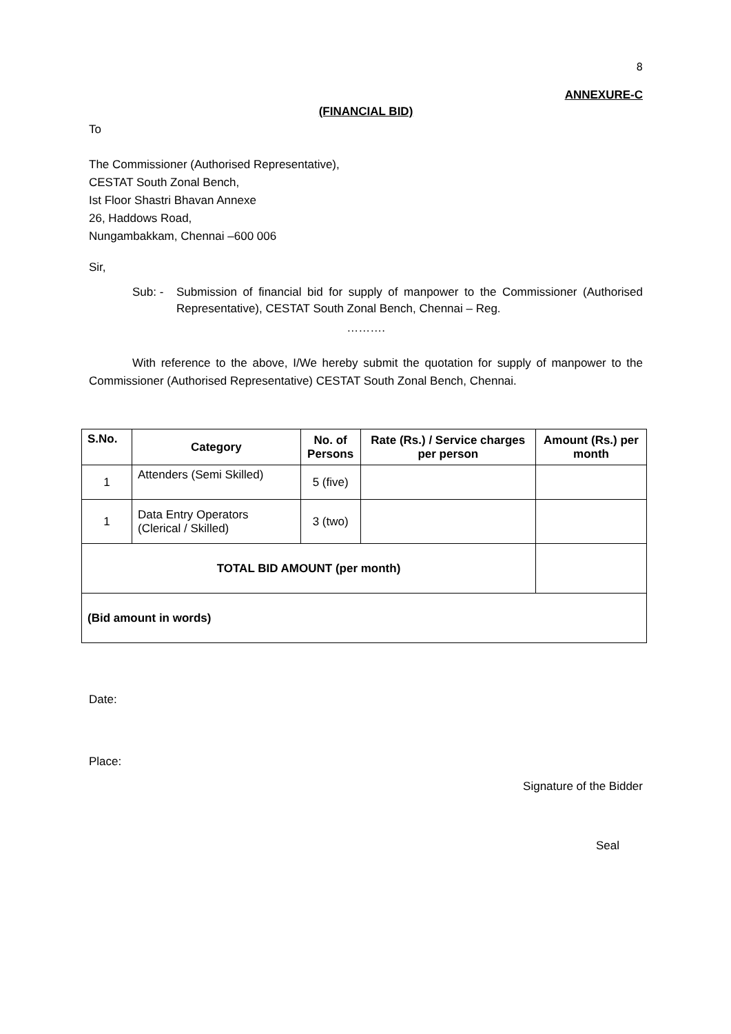8
ANNEXURE-C
(FINANCIAL BID)
To
The Commissioner (Authorised Representative),
CESTAT South Zonal Bench,
Ist Floor Shastri Bhavan Annexe
26, Haddows Road,
Nungambakkam, Chennai –600 006
Sir,
Sub: - Submission of financial bid for supply of manpower to the Commissioner (Authorised Representative), CESTAT South Zonal Bench, Chennai – Reg.
……….
With reference to the above, I/We hereby submit the quotation for supply of manpower to the Commissioner (Authorised Representative) CESTAT South Zonal Bench, Chennai.
| S.No. | Category | No. of Persons | Rate (Rs.) / Service charges per person | Amount (Rs.) per month |
| --- | --- | --- | --- | --- |
| 1 | Attenders (Semi Skilled) | 5 (five) | | |
| 1 | Data Entry Operators (Clerical / Skilled) | 3 (two) | | |
| TOTAL BID AMOUNT (per month) | | | | |
| (Bid amount in words) | | | | |
Date:
Place:
Signature of the Bidder
Seal